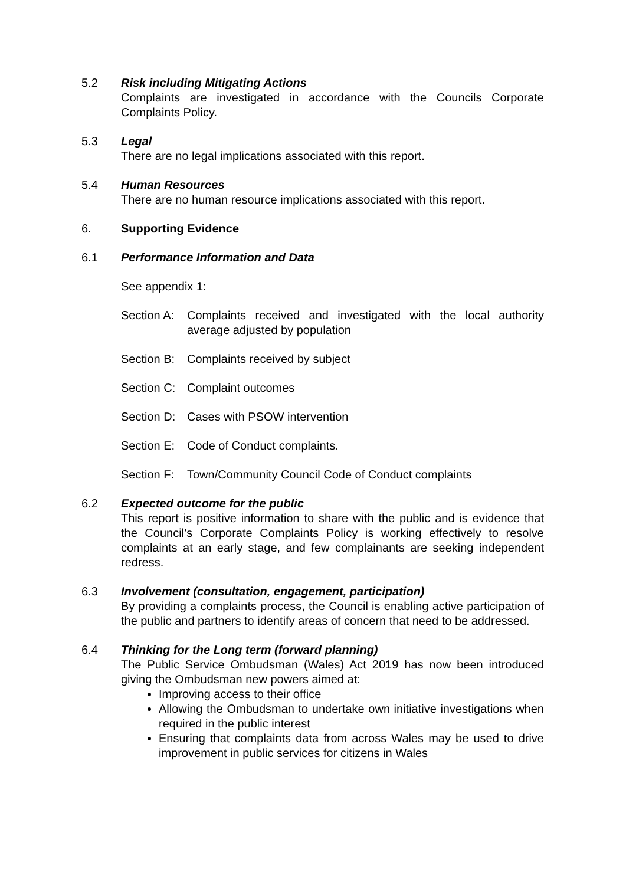5.2 Risk including Mitigating Actions
Complaints are investigated in accordance with the Councils Corporate Complaints Policy.
5.3 Legal
There are no legal implications associated with this report.
5.4 Human Resources
There are no human resource implications associated with this report.
6. Supporting Evidence
6.1 Performance Information and Data
See appendix 1:
Section A: Complaints received and investigated with the local authority average adjusted by population
Section B: Complaints received by subject
Section C: Complaint outcomes
Section D: Cases with PSOW intervention
Section E: Code of Conduct complaints.
Section F: Town/Community Council Code of Conduct complaints
6.2 Expected outcome for the public
This report is positive information to share with the public and is evidence that the Council’s Corporate Complaints Policy is working effectively to resolve complaints at an early stage, and few complainants are seeking independent redress.
6.3 Involvement (consultation, engagement, participation)
By providing a complaints process, the Council is enabling active participation of the public and partners to identify areas of concern that need to be addressed.
6.4 Thinking for the Long term (forward planning)
The Public Service Ombudsman (Wales) Act 2019 has now been introduced giving the Ombudsman new powers aimed at:
Improving access to their office
Allowing the Ombudsman to undertake own initiative investigations when required in the public interest
Ensuring that complaints data from across Wales may be used to drive improvement in public services for citizens in Wales